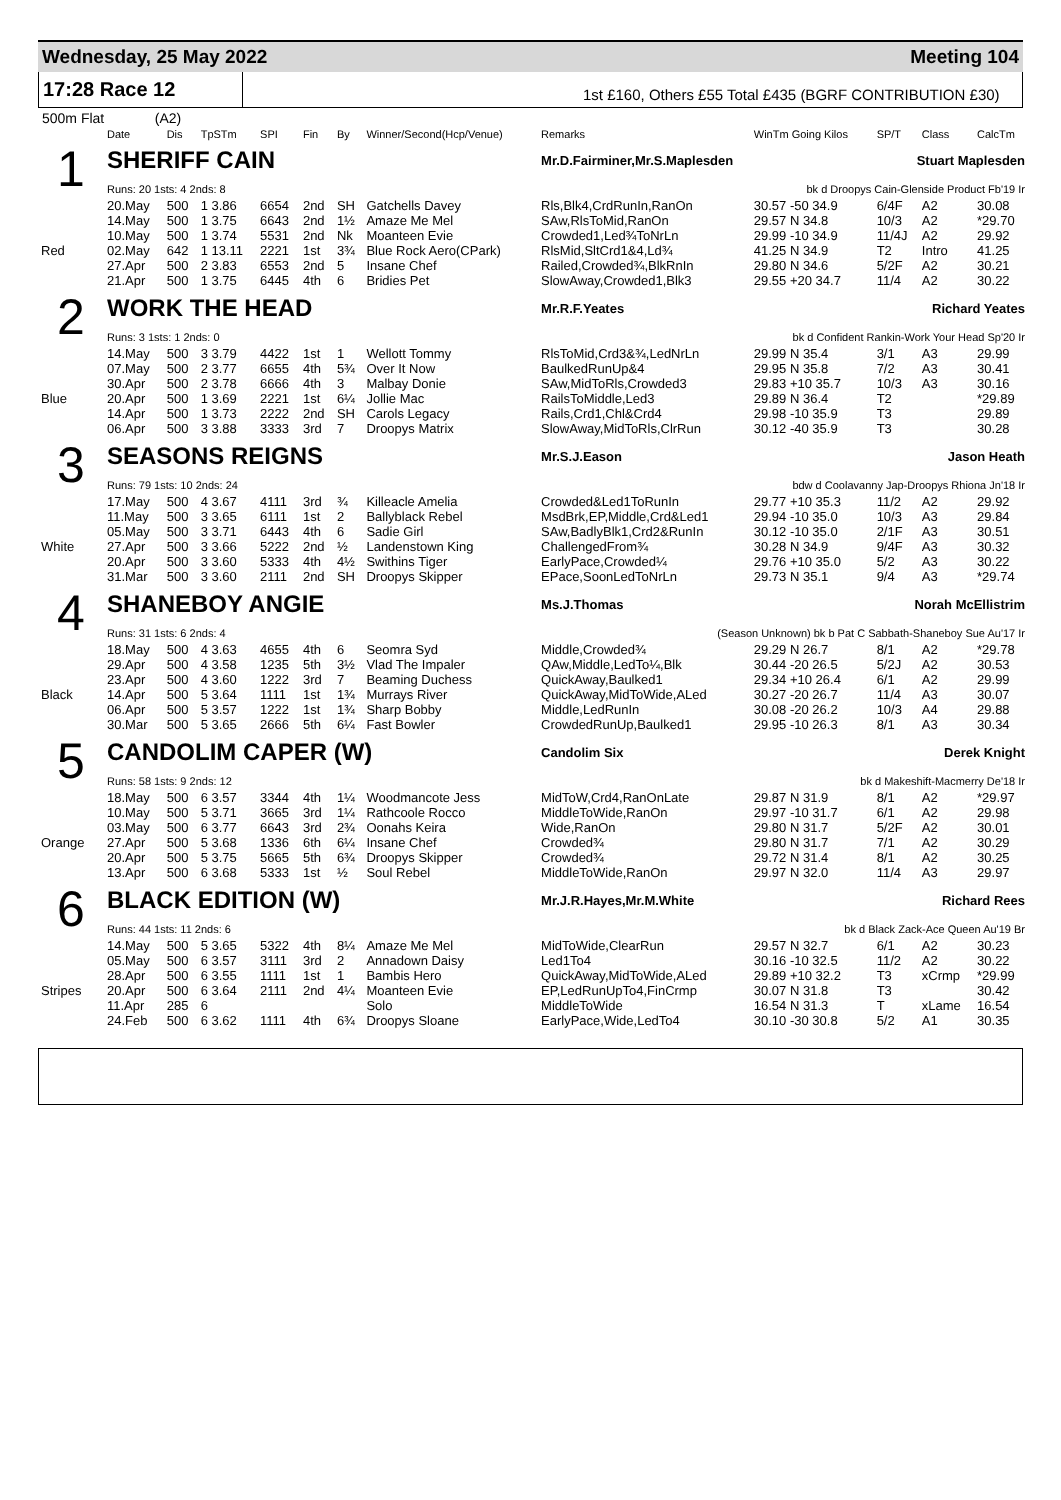Wednesday, 25 May 2022 Meeting 104
17:28 Race 12
1st £160, Others £55 Total £435 (BGRF CONTRIBUTION £30)
500m Flat (A2)
| | Date | Dis | TpSTm | SPI | Fin | By | Winner/Second(Hcp/Venue) | Remarks | WinTm Going Kilos | SP/T | Class | CalcTm |
| --- | --- | --- | --- | --- | --- | --- | --- | --- | --- | --- | --- | --- |
| 1 | SHERIFF CAIN | | | | | | | Mr.D.Fairminer,Mr.S.Maplesden Stuart Maplesden | | | | |
| | Runs: 20 1sts: 4 2nds: 8 | | | | | | | bk d Droopys Cain-Glenside Product Fb'19 Ir | | | | |
| | 20.May | 500 | 1 3.86 | 6654 | 2nd | SH | Gatchells Davey | Rls,Blk4,CrdRunIn,RanOn | 30.57 -50 34.9 | 6/4F | A2 | 30.08 |
| | 14.May | 500 | 1 3.75 | 6643 | 2nd | 1½ | Amaze Me Mel | SAw,RlsToMid,RanOn | 29.57 N 34.8 | 10/3 | A2 | *29.70 |
| | 10.May | 500 | 1 3.74 | 5531 | 2nd | Nk | Moanteen Evie | Crowded1,Led¾ToNrLn | 29.99 -10 34.9 | 11/4J | A2 | 29.92 |
| Red | 02.May | 642 | 1 13.11 | 2221 | 1st | 3¾ | Blue Rock Aero(CPark) | RlsMid,SltCrd1&4,Ld¾ | 41.25 N 34.9 | T2 | Intro | 41.25 |
| | 27.Apr | 500 | 2 3.83 | 6553 | 2nd | 5 | Insane Chef | Railed,Crowded¾,BlkRnIn | 29.80 N 34.6 | 5/2F | A2 | 30.21 |
| | 21.Apr | 500 | 1 3.75 | 6445 | 4th | 6 | Bridies Pet | SlowAway,Crowded1,Blk3 | 29.55 +20 34.7 | 11/4 | A2 | 30.22 |
| 2 | WORK THE HEAD | | | | | | | Mr.R.F.Yeates Richard Yeates | | | | |
| | Runs: 3 1sts: 1 2nds: 0 | | | | | | | bk d Confident Rankin-Work Your Head Sp'20 Ir | | | | |
| | 14.May | 500 | 3 3.79 | 4422 | 1st | 1 | Wellott Tommy | RlsToMid,Crd3&¾,LedNrLn | 29.99 N 35.4 | 3/1 | A3 | 29.99 |
| | 07.May | 500 | 2 3.77 | 6655 | 4th | 5¾ | Over It Now | BaulkedRunUp&4 | 29.95 N 35.8 | 7/2 | A3 | 30.41 |
| | 30.Apr | 500 | 2 3.78 | 6666 | 4th | 3 | Malbay Donie | SAw,MidToRls,Crowded3 | 29.83 +10 35.7 | 10/3 | A3 | 30.16 |
| Blue | 20.Apr | 500 | 1 3.69 | 2221 | 1st | 6¼ | Jollie Mac | RailsToMiddle,Led3 | 29.89 N 36.4 | T2 | | *29.89 |
| | 14.Apr | 500 | 1 3.73 | 2222 | 2nd | SH | Carols Legacy | Rails,Crd1,Chl&Crd4 | 29.98 -10 35.9 | T3 | | 29.89 |
| | 06.Apr | 500 | 3 3.88 | 3333 | 3rd | 7 | Droopys Matrix | SlowAway,MidToRls,ClrRun | 30.12 -40 35.9 | T3 | | 30.28 |
| 3 | SEASONS REIGNS | | | | | | | Mr.S.J.Eason Jason Heath | | | | |
| | Runs: 79 1sts: 10 2nds: 24 | | | | | | | bdw d Coolavanny Jap-Droopys Rhiona Jn'18 Ir | | | | |
| | 17.May | 500 | 4 3.67 | 4111 | 3rd | ¾ | Killeacle Amelia | Crowded&Led1ToRunIn | 29.77 +10 35.3 | 11/2 | A2 | 29.92 |
| | 11.May | 500 | 3 3.65 | 6111 | 1st | 2 | Ballyblack Rebel | MsdBrk,EP,Middle,Crd&Led1 | 29.94 -10 35.0 | 10/3 | A3 | 29.84 |
| | 05.May | 500 | 3 3.71 | 6443 | 4th | 6 | Sadie Girl | SAw,BadlyBlk1,Crd2&RunIn | 30.12 -10 35.0 | 2/1F | A3 | 30.51 |
| White | 27.Apr | 500 | 3 3.66 | 5222 | 2nd | ½ | Landenstown King | ChallengedFrom¾ | 30.28 N 34.9 | 9/4F | A3 | 30.32 |
| | 20.Apr | 500 | 3 3.60 | 5333 | 4th | 4½ | Swithins Tiger | EarlyPace,Crowded¼ | 29.76 +10 35.0 | 5/2 | A3 | 30.22 |
| | 31.Mar | 500 | 3 3.60 | 2111 | 2nd | SH | Droopys Skipper | EPace,SoonLedToNrLn | 29.73 N 35.1 | 9/4 | A3 | *29.74 |
| 4 | SHANEBOY ANGIE | | | | | | | Ms.J.Thomas Norah McEllistrim | | | | |
| | Runs: 31 1sts: 6 2nds: 4 | | | | | | | (Season Unknown) bk b Pat C Sabbath-Shaneboy Sue Au'17 Ir | | | | |
| | 18.May | 500 | 4 3.63 | 4655 | 4th | 6 | Seomra Syd | Middle,Crowded¾ | 29.29 N 26.7 | 8/1 | A2 | *29.78 |
| | 29.Apr | 500 | 4 3.58 | 1235 | 5th | 3½ | Vlad The Impaler | QAw,Middle,LedTo¼,Blk | 30.44 -20 26.5 | 5/2J | A2 | 30.53 |
| | 23.Apr | 500 | 4 3.60 | 1222 | 3rd | 7 | Beaming Duchess | QuickAway,Baulked1 | 29.34 +10 26.4 | 6/1 | A2 | 29.99 |
| Black | 14.Apr | 500 | 5 3.64 | 1111 | 1st | 1¾ | Murrays River | QuickAway,MidToWide,ALed | 30.27 -20 26.7 | 11/4 | A3 | 30.07 |
| | 06.Apr | 500 | 5 3.57 | 1222 | 1st | 1¾ | Sharp Bobby | Middle,LedRunIn | 30.08 -20 26.2 | 10/3 | A4 | 29.88 |
| | 30.Mar | 500 | 5 3.65 | 2666 | 5th | 6¼ | Fast Bowler | CrowdedRunUp,Baulked1 | 29.95 -10 26.3 | 8/1 | A3 | 30.34 |
| 5 | CANDOLIM CAPER (W) | | | | | | | Candolim Six Derek Knight | | | | |
| | Runs: 58 1sts: 9 2nds: 12 | | | | | | | bk d Makeshift-Macmerry De'18 Ir | | | | |
| | 18.May | 500 | 6 3.57 | 3344 | 4th | 1¼ | Woodmancote Jess | MidToW,Crd4,RanOnLate | 29.87 N 31.9 | 8/1 | A2 | *29.97 |
| | 10.May | 500 | 5 3.71 | 3665 | 3rd | 1¼ | Rathcoole Rocco | MiddleToWide,RanOn | 29.97 -10 31.7 | 6/1 | A2 | 29.98 |
| | 03.May | 500 | 6 3.77 | 6643 | 3rd | 2¾ | Oonahs Keira | Wide,RanOn | 29.80 N 31.7 | 5/2F | A2 | 30.01 |
| Orange | 27.Apr | 500 | 5 3.68 | 1336 | 6th | 6¼ | Insane Chef | Crowded¾ | 29.80 N 31.7 | 7/1 | A2 | 30.29 |
| | 20.Apr | 500 | 5 3.75 | 5665 | 5th | 6¾ | Droopys Skipper | Crowded¾ | 29.72 N 31.4 | 8/1 | A2 | 30.25 |
| | 13.Apr | 500 | 6 3.68 | 5333 | 1st | ½ | Soul Rebel | MiddleToWide,RanOn | 29.97 N 32.0 | 11/4 | A3 | 29.97 |
| 6 | BLACK EDITION (W) | | | | | | | Mr.J.R.Hayes,Mr.M.White Richard Rees | | | | |
| | Runs: 44 1sts: 11 2nds: 6 | | | | | | | bk d Black Zack-Ace Queen Au'19 Br | | | | |
| | 14.May | 500 | 5 3.65 | 5322 | 4th | 8¼ | Amaze Me Mel | MidToWide,ClearRun | 29.57 N 32.7 | 6/1 | A2 | 30.23 |
| | 05.May | 500 | 6 3.57 | 3111 | 3rd | 2 | Annadown Daisy | Led1To4 | 30.16 -10 32.5 | 11/2 | A2 | 30.22 |
| | 28.Apr | 500 | 6 3.55 | 1111 | 1st | 1 | Bambis Hero | QuickAway,MidToWide,ALed | 29.89 +10 32.2 | T3 | xCrmp | *29.99 |
| Stripes | 20.Apr | 500 | 6 3.64 | 2111 | 2nd | 4¼ | Moanteen Evie | EP,LedRunUpTo4,FinCrmp | 30.07 N 31.8 | T3 | | 30.42 |
| | 11.Apr | 285 | 6 | | | | Solo | MiddleToWide | 16.54 N 31.3 | T | xLame | 16.54 |
| | 24.Feb | 500 | 6 3.62 | 1111 | 4th | 6¾ | Droopys Sloane | EarlyPace,Wide,LedTo4 | 30.10 -30 30.8 | 5/2 | A1 | 30.35 |